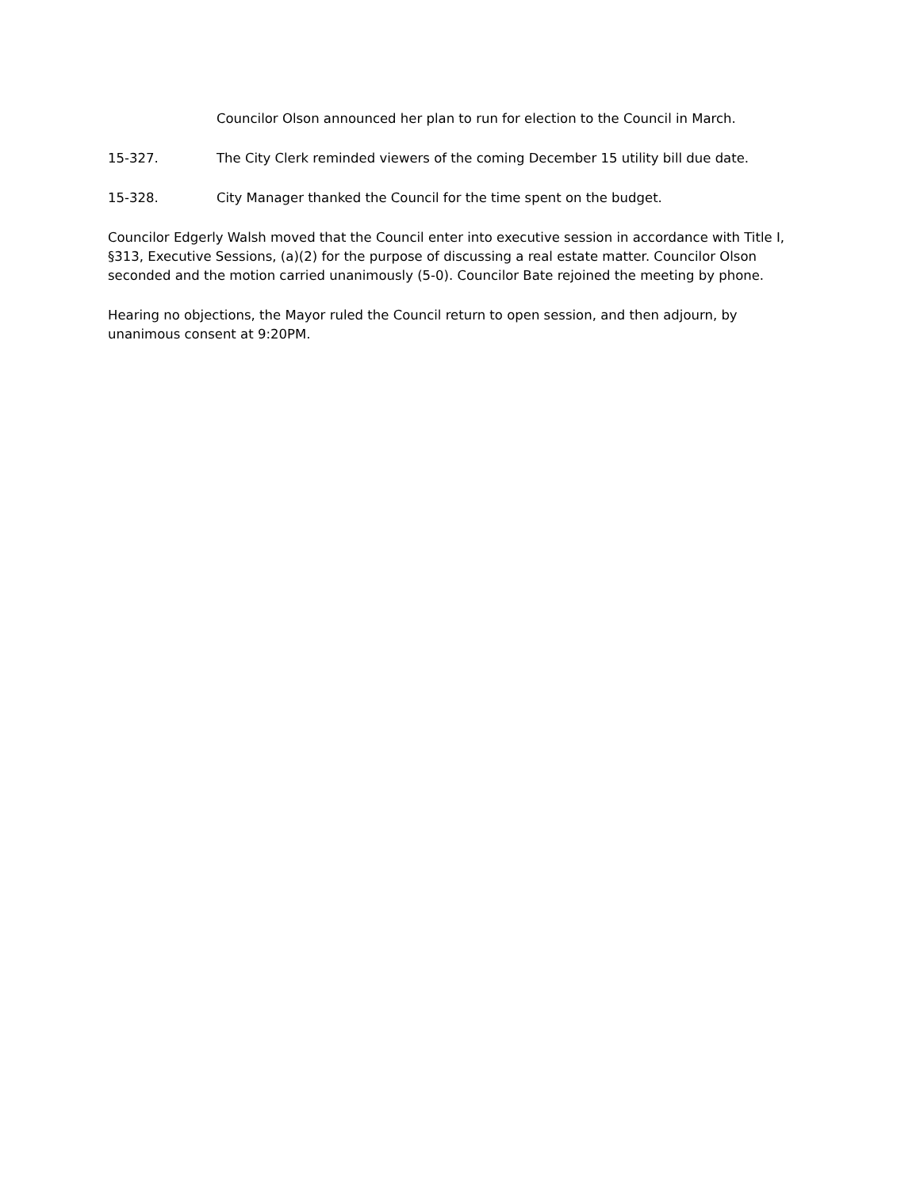Councilor Olson announced her plan to run for election to the Council in March.
15-327. The City Clerk reminded viewers of the coming December 15 utility bill due date.
15-328. City Manager thanked the Council for the time spent on the budget.
Councilor Edgerly Walsh moved that the Council enter into executive session in accordance with Title I, §313, Executive Sessions, (a)(2) for the purpose of discussing a real estate matter. Councilor Olson seconded and the motion carried unanimously (5-0). Councilor Bate rejoined the meeting by phone.
Hearing no objections, the Mayor ruled the Council return to open session, and then adjourn, by unanimous consent at 9:20PM.